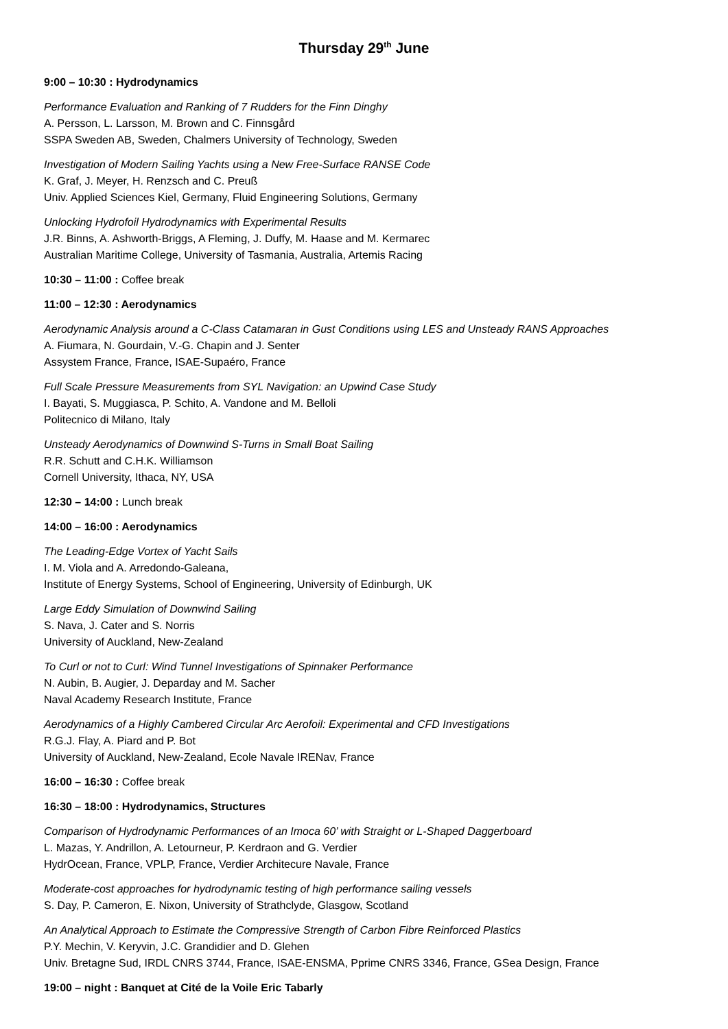Thursday 29<sup>th</sup> June
9:00 – 10:30 : Hydrodynamics
Performance Evaluation and Ranking of 7 Rudders for the Finn Dinghy
A. Persson, L. Larsson, M. Brown and C. Finnsgård
SSPA Sweden AB, Sweden, Chalmers University of Technology, Sweden
Investigation of Modern Sailing Yachts using a New Free-Surface RANSE Code
K. Graf, J. Meyer, H. Renzsch and C. Preuß
Univ. Applied Sciences Kiel, Germany, Fluid Engineering Solutions, Germany
Unlocking Hydrofoil Hydrodynamics with Experimental Results
J.R. Binns, A. Ashworth-Briggs, A Fleming, J. Duffy, M. Haase and M. Kermarec
Australian Maritime College, University of Tasmania, Australia, Artemis Racing
10:30 – 11:00 : Coffee break
11:00 – 12:30 : Aerodynamics
Aerodynamic Analysis around a C-Class Catamaran in Gust Conditions using LES and Unsteady RANS Approaches
A. Fiumara, N. Gourdain, V.-G. Chapin and J. Senter
Assystem France, France, ISAE-Supaéro, France
Full Scale Pressure Measurements from SYL Navigation: an Upwind Case Study
I. Bayati, S. Muggiasca, P. Schito, A. Vandone and M. Belloli
Politecnico di Milano, Italy
Unsteady Aerodynamics of Downwind S-Turns in Small Boat Sailing
R.R. Schutt and C.H.K. Williamson
Cornell University, Ithaca, NY, USA
12:30 – 14:00 : Lunch break
14:00 – 16:00 : Aerodynamics
The Leading-Edge Vortex of Yacht Sails
I. M. Viola and A. Arredondo-Galeana,
Institute of Energy Systems, School of Engineering, University of Edinburgh, UK
Large Eddy Simulation of Downwind Sailing
S. Nava, J. Cater and S. Norris
University of Auckland, New-Zealand
To Curl or not to Curl: Wind Tunnel Investigations of Spinnaker Performance
N. Aubin, B. Augier, J. Deparday and M. Sacher
Naval Academy Research Institute, France
Aerodynamics of a Highly Cambered Circular Arc Aerofoil: Experimental and CFD Investigations
R.G.J. Flay, A. Piard and P. Bot
University of Auckland, New-Zealand, Ecole Navale IRENav, France
16:00 – 16:30 : Coffee break
16:30 – 18:00 : Hydrodynamics, Structures
Comparison of Hydrodynamic Performances of an Imoca 60’ with Straight or L-Shaped Daggerboard
L. Mazas, Y. Andrillon, A. Letourneur, P. Kerdraon and G. Verdier
HydrOcean, France, VPLP, France, Verdier Architecure Navale, France
Moderate-cost approaches for hydrodynamic testing of high performance sailing vessels
S. Day, P. Cameron, E. Nixon, University of Strathclyde, Glasgow, Scotland
An Analytical Approach to Estimate the Compressive Strength of Carbon Fibre Reinforced Plastics
P.Y. Mechin, V. Keryvin, J.C. Grandidier and D. Glehen
Univ. Bretagne Sud, IRDL CNRS 3744, France, ISAE-ENSMA, Pprime CNRS 3346, France, GSea Design, France
19:00 – night : Banquet at Cité de la Voile Eric Tabarly